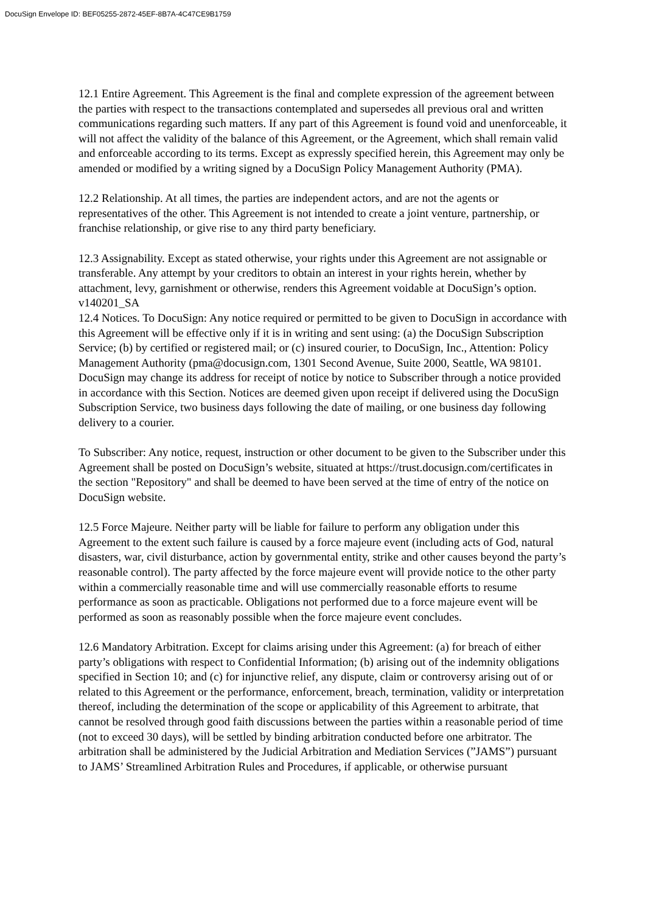DocuSign Envelope ID: BEF05255-2872-45EF-8B7A-4C47CE9B1759
12.1 Entire Agreement. This Agreement is the final and complete expression of the agreement between the parties with respect to the transactions contemplated and supersedes all previous oral and written communications regarding such matters. If any part of this Agreement is found void and unenforceable, it will not affect the validity of the balance of this Agreement, or the Agreement, which shall remain valid and enforceable according to its terms. Except as expressly specified herein, this Agreement may only be amended or modified by a writing signed by a DocuSign Policy Management Authority (PMA).
12.2 Relationship. At all times, the parties are independent actors, and are not the agents or representatives of the other. This Agreement is not intended to create a joint venture, partnership, or franchise relationship, or give rise to any third party beneficiary.
12.3 Assignability. Except as stated otherwise, your rights under this Agreement are not assignable or transferable. Any attempt by your creditors to obtain an interest in your rights herein, whether by attachment, levy, garnishment or otherwise, renders this Agreement voidable at DocuSign’s option. v140201_SA
12.4 Notices. To DocuSign: Any notice required or permitted to be given to DocuSign in accordance with this Agreement will be effective only if it is in writing and sent using: (a) the DocuSign Subscription Service; (b) by certified or registered mail; or (c) insured courier, to DocuSign, Inc., Attention: Policy Management Authority (pma@docusign.com, 1301 Second Avenue, Suite 2000, Seattle, WA 98101. DocuSign may change its address for receipt of notice by notice to Subscriber through a notice provided in accordance with this Section. Notices are deemed given upon receipt if delivered using the DocuSign Subscription Service, two business days following the date of mailing, or one business day following delivery to a courier.
To Subscriber: Any notice, request, instruction or other document to be given to the Subscriber under this Agreement shall be posted on DocuSign’s website, situated at https://trust.docusign.com/certificates in the section "Repository" and shall be deemed to have been served at the time of entry of the notice on DocuSign website.
12.5 Force Majeure. Neither party will be liable for failure to perform any obligation under this Agreement to the extent such failure is caused by a force majeure event (including acts of God, natural disasters, war, civil disturbance, action by governmental entity, strike and other causes beyond the party’s reasonable control). The party affected by the force majeure event will provide notice to the other party within a commercially reasonable time and will use commercially reasonable efforts to resume performance as soon as practicable. Obligations not performed due to a force majeure event will be performed as soon as reasonably possible when the force majeure event concludes.
12.6 Mandatory Arbitration. Except for claims arising under this Agreement: (a) for breach of either party’s obligations with respect to Confidential Information; (b) arising out of the indemnity obligations specified in Section 10; and (c) for injunctive relief, any dispute, claim or controversy arising out of or related to this Agreement or the performance, enforcement, breach, termination, validity or interpretation thereof, including the determination of the scope or applicability of this Agreement to arbitrate, that cannot be resolved through good faith discussions between the parties within a reasonable period of time (not to exceed 30 days), will be settled by binding arbitration conducted before one arbitrator. The arbitration shall be administered by the Judicial Arbitration and Mediation Services (”JAMS”) pursuant to JAMS’ Streamlined Arbitration Rules and Procedures, if applicable, or otherwise pursuant